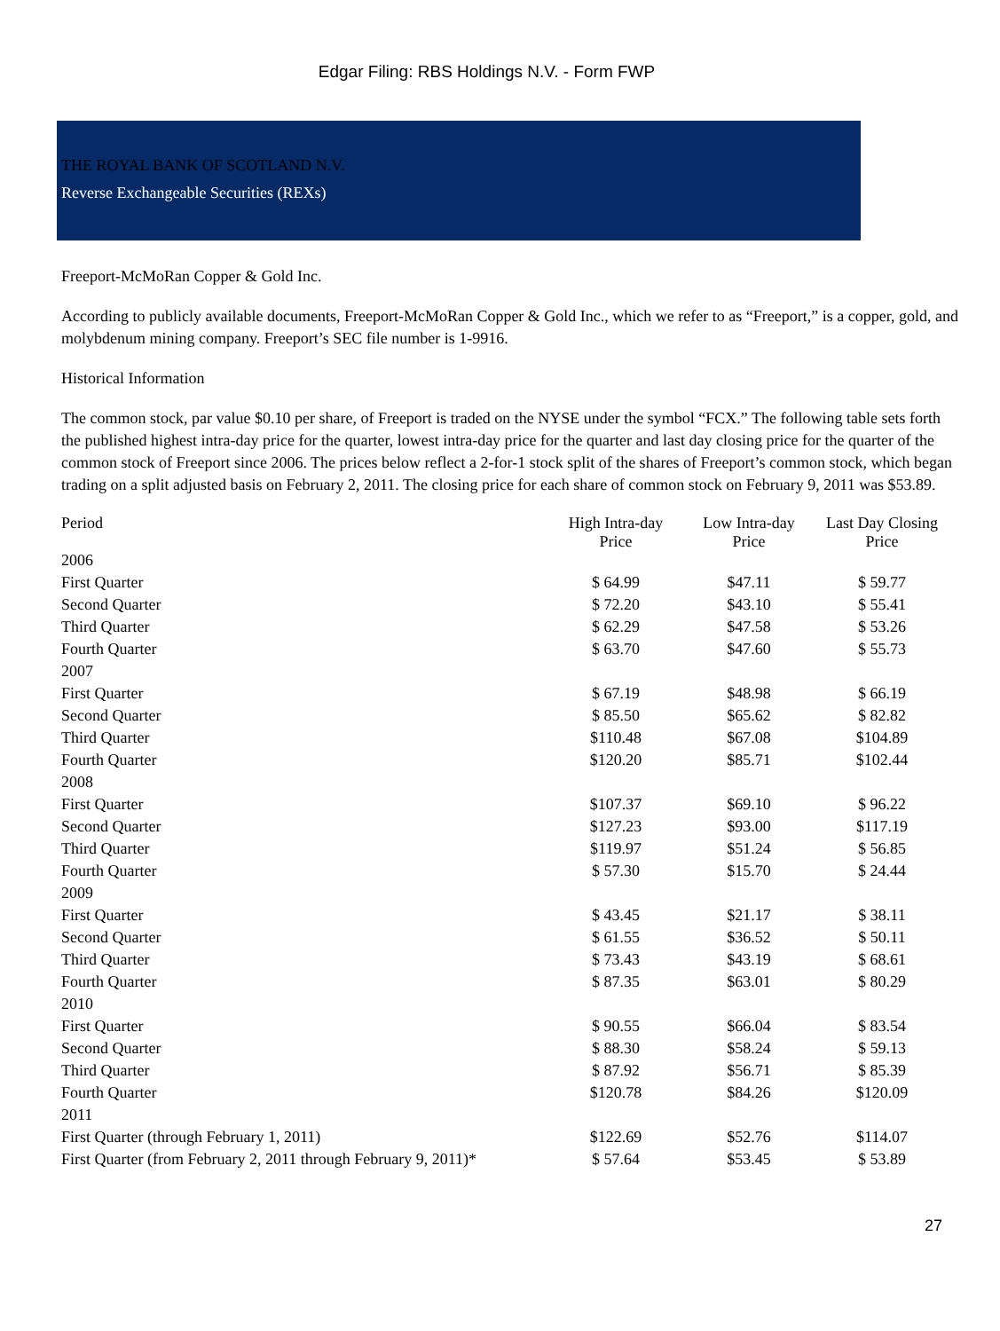Edgar Filing: RBS Holdings N.V. - Form FWP
THE ROYAL BANK OF SCOTLAND N.V.
Reverse Exchangeable Securities (REXs)
Freeport-McMoRan Copper & Gold Inc.
According to publicly available documents, Freeport-McMoRan Copper & Gold Inc., which we refer to as “Freeport,” is a copper, gold, and molybdenum mining company. Freeport’s SEC file number is 1-9916.
Historical Information
The common stock, par value $0.10 per share, of Freeport is traded on the NYSE under the symbol “FCX.” The following table sets forth the published highest intra-day price for the quarter, lowest intra-day price for the quarter and last day closing price for the quarter of the common stock of Freeport since 2006. The prices below reflect a 2-for-1 stock split of the shares of Freeport’s common stock, which began trading on a split adjusted basis on February 2, 2011. The closing price for each share of common stock on February 9, 2011 was $53.89.
| Period | High Intra-day Price | Low Intra-day Price | Last Day Closing Price |
| --- | --- | --- | --- |
| 2006 | | | |
| First Quarter | $ 64.99 | $47.11 | $ 59.77 |
| Second Quarter | $ 72.20 | $43.10 | $ 55.41 |
| Third Quarter | $ 62.29 | $47.58 | $ 53.26 |
| Fourth Quarter | $ 63.70 | $47.60 | $ 55.73 |
| 2007 | | | |
| First Quarter | $ 67.19 | $48.98 | $ 66.19 |
| Second Quarter | $ 85.50 | $65.62 | $ 82.82 |
| Third Quarter | $110.48 | $67.08 | $104.89 |
| Fourth Quarter | $120.20 | $85.71 | $102.44 |
| 2008 | | | |
| First Quarter | $107.37 | $69.10 | $ 96.22 |
| Second Quarter | $127.23 | $93.00 | $117.19 |
| Third Quarter | $119.97 | $51.24 | $ 56.85 |
| Fourth Quarter | $ 57.30 | $15.70 | $ 24.44 |
| 2009 | | | |
| First Quarter | $ 43.45 | $21.17 | $ 38.11 |
| Second Quarter | $ 61.55 | $36.52 | $ 50.11 |
| Third Quarter | $ 73.43 | $43.19 | $ 68.61 |
| Fourth Quarter | $ 87.35 | $63.01 | $ 80.29 |
| 2010 | | | |
| First Quarter | $ 90.55 | $66.04 | $ 83.54 |
| Second Quarter | $ 88.30 | $58.24 | $ 59.13 |
| Third Quarter | $ 87.92 | $56.71 | $ 85.39 |
| Fourth Quarter | $120.78 | $84.26 | $120.09 |
| 2011 | | | |
| First Quarter (through February 1, 2011) | $122.69 | $52.76 | $114.07 |
| First Quarter (from February 2, 2011 through February 9, 2011)* | $ 57.64 | $53.45 | $ 53.89 |
27